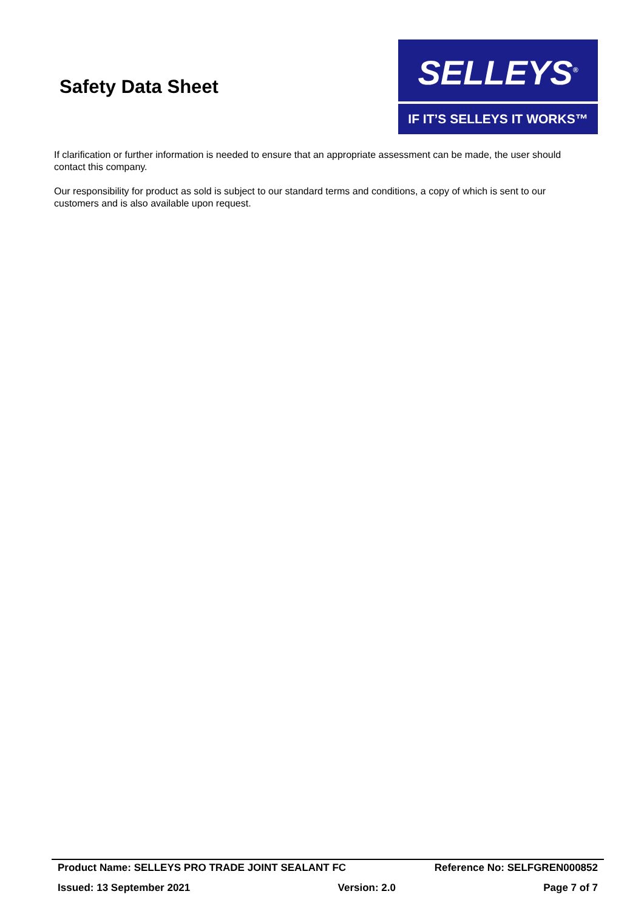Safety Data Sheet
SELLEYS<sup>®</sup>
IF IT’S SELLEYS IT WORKS™
If clarification or further information is needed to ensure that an appropriate assessment can be made, the user should contact this company.
Our responsibility for product as sold is subject to our standard terms and conditions, a copy of which is sent to our customers and is also available upon request.
Product Name: SELLEYS PRO TRADE JOINT SEALANT FC Reference No: SELFGREN000852
Issued: 13 September 2021 Version: 2.0 Page 7 of 7